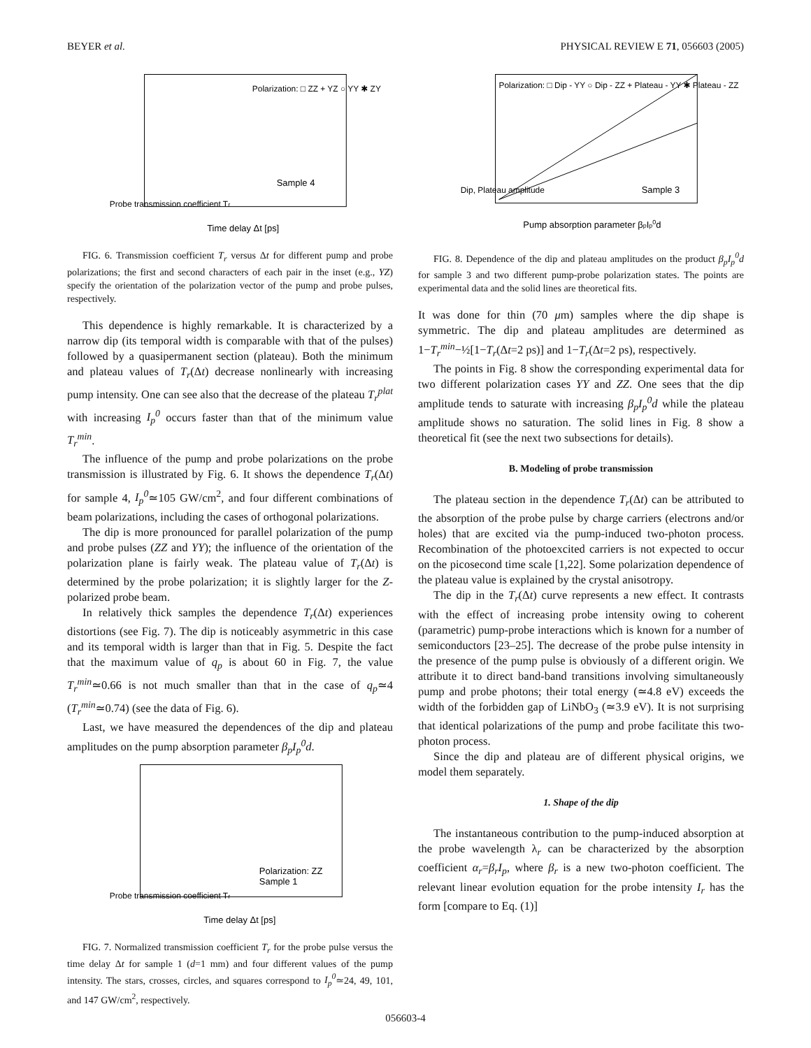BEYER et al. PHYSICAL REVIEW E 71, 056603 (2005)
Probe transmission coefficient Tr
Sample 4
Time delay Δt [ps]
Polarization: □ ZZ + YZ ○ YY ✱ ZY
FIG. 6. Transmission coefficient T<sub>r</sub> versus Δt for different pump and probe polarizations; the first and second characters of each pair in the inset (e.g., YZ) specify the orientation of the polarization vector of the pump and probe pulses, respectively.
This dependence is highly remarkable. It is characterized by a narrow dip (its temporal width is comparable with that of the pulses) followed by a quasipermanent section (plateau). Both the minimum and plateau values of T<sub>r</sub>(Δt) decrease nonlinearly with increasing pump intensity. One can see also that the decrease of the plateau T<sub>r</sub><sup>plat</sup> with increasing I<sub>p</sub><sup>0</sup> occurs faster than that of the minimum value T<sub>r</sub><sup>min</sup>.
The influence of the pump and probe polarizations on the probe transmission is illustrated by Fig. 6. It shows the dependence T<sub>r</sub>(Δt) for sample 4, I<sub>p</sub><sup>0</sup>≃105 GW/cm<sup>2</sup>, and four different combinations of beam polarizations, including the cases of orthogonal polarizations.
The dip is more pronounced for parallel polarization of the pump and probe pulses (ZZ and YY); the influence of the orientation of the polarization plane is fairly weak. The plateau value of T<sub>r</sub>(Δt) is determined by the probe polarization; it is slightly larger for the Z-polarized probe beam.
In relatively thick samples the dependence T<sub>r</sub>(Δt) experiences distortions (see Fig. 7). The dip is noticeably asymmetric in this case and its temporal width is larger than that in Fig. 5. Despite the fact that the maximum value of q<sub>p</sub> is about 60 in Fig. 7, the value T<sub>r</sub><sup>min</sup>≃0.66 is not much smaller than that in the case of q<sub>p</sub>≃4 (T<sub>r</sub><sup>min</sup>≃0.74) (see the data of Fig. 6).
Last, we have measured the dependences of the dip and plateau amplitudes on the pump absorption parameter β<sub>p</sub>I<sub>p</sub><sup>0</sup>d.
Probe transmission coefficient Tr
Polarization: ZZ
Sample 1
Time delay Δt [ps]
FIG. 7. Normalized transmission coefficient T<sub>r</sub> for the probe pulse versus the time delay Δt for sample 1 (d=1 mm) and four different values of the pump intensity. The stars, crosses, circles, and squares correspond to I<sub>p</sub><sup>0</sup>≃24, 49, 101, and 147 GW/cm<sup>2</sup>, respectively.
Dip, Plateau amplitude
Polarization: □ Dip - YY ○ Dip - ZZ + Plateau - YY ✱ Plateau - ZZ
Sample 3
Pump absorption parameter βpIp0d
FIG. 8. Dependence of the dip and plateau amplitudes on the product β<sub>p</sub>I<sub>p</sub><sup>0</sup>d for sample 3 and two different pump-probe polarization states. The points are experimental data and the solid lines are theoretical fits.
It was done for thin (70 μm) samples where the dip shape is symmetric. The dip and plateau amplitudes are determined as 1−T<sub>r</sub><sup>min</sup>−½[1−T<sub>r</sub>(Δt=2 ps)] and 1−T<sub>r</sub>(Δt=2 ps), respectively.
The points in Fig. 8 show the corresponding experimental data for two different polarization cases YY and ZZ. One sees that the dip amplitude tends to saturate with increasing β<sub>p</sub>I<sub>p</sub><sup>0</sup>d while the plateau amplitude shows no saturation. The solid lines in Fig. 8 show a theoretical fit (see the next two subsections for details).
B. Modeling of probe transmission
The plateau section in the dependence T<sub>r</sub>(Δt) can be attributed to the absorption of the probe pulse by charge carriers (electrons and/or holes) that are excited via the pump-induced two-photon process. Recombination of the photoexcited carriers is not expected to occur on the picosecond time scale [1,22]. Some polarization dependence of the plateau value is explained by the crystal anisotropy.
The dip in the T<sub>r</sub>(Δt) curve represents a new effect. It contrasts with the effect of increasing probe intensity owing to coherent (parametric) pump-probe interactions which is known for a number of semiconductors [23–25]. The decrease of the probe pulse intensity in the presence of the pump pulse is obviously of a different origin. We attribute it to direct band-band transitions involving simultaneously pump and probe photons; their total energy (≃4.8 eV) exceeds the width of the forbidden gap of LiNbO<sub>3</sub> (≃3.9 eV). It is not surprising that identical polarizations of the pump and probe facilitate this two-photon process.
Since the dip and plateau are of different physical origins, we model them separately.
1. Shape of the dip
The instantaneous contribution to the pump-induced absorption at the probe wavelength λ<sub>r</sub> can be characterized by the absorption coefficient α<sub>r</sub>=β<sub>r</sub>I<sub>p</sub>, where β<sub>r</sub> is a new two-photon coefficient. The relevant linear evolution equation for the probe intensity I<sub>r</sub> has the form [compare to Eq. (1)]
056603-4